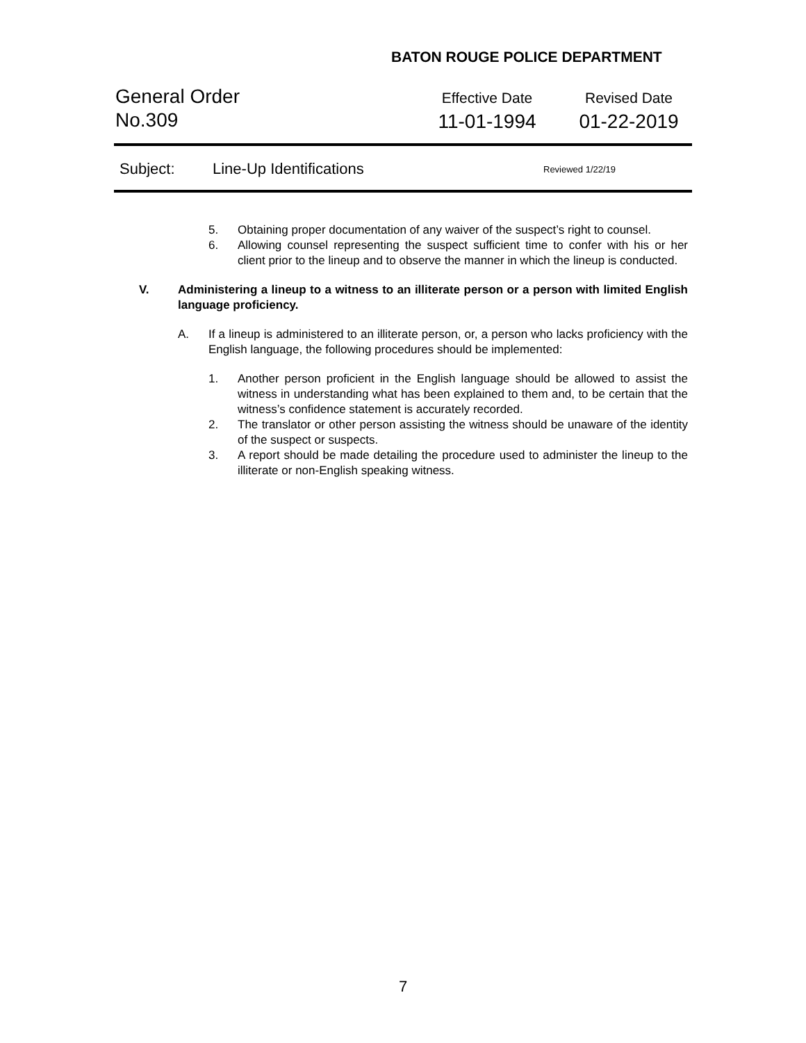BATON ROUGE POLICE DEPARTMENT
General Order
No.309
Effective Date
11-01-1994
Revised Date
01-22-2019
Subject: Line-Up Identifications Reviewed 1/22/19
5. Obtaining proper documentation of any waiver of the suspect’s right to counsel.
6. Allowing counsel representing the suspect sufficient time to confer with his or her client prior to the lineup and to observe the manner in which the lineup is conducted.
V. Administering a lineup to a witness to an illiterate person or a person with limited English language proficiency.
A. If a lineup is administered to an illiterate person, or, a person who lacks proficiency with the English language, the following procedures should be implemented:
1. Another person proficient in the English language should be allowed to assist the witness in understanding what has been explained to them and, to be certain that the witness’s confidence statement is accurately recorded.
2. The translator or other person assisting the witness should be unaware of the identity of the suspect or suspects.
3. A report should be made detailing the procedure used to administer the lineup to the illiterate or non-English speaking witness.
7